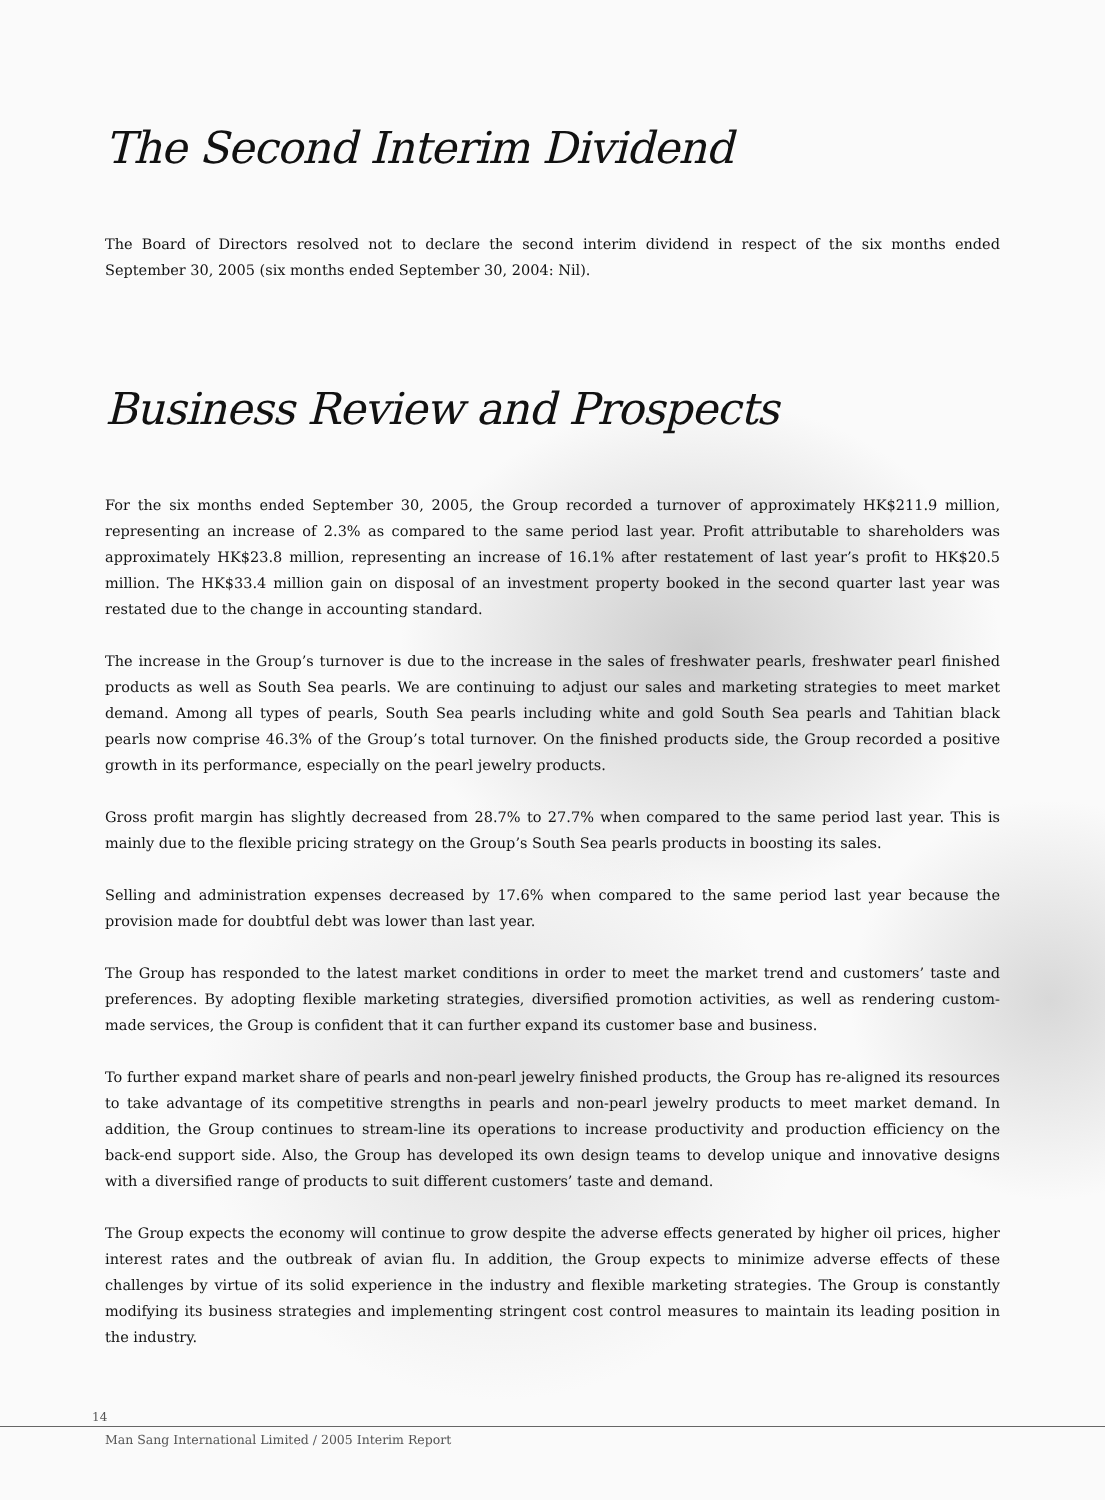The Second Interim Dividend
The Board of Directors resolved not to declare the second interim dividend in respect of the six months ended September 30, 2005 (six months ended September 30, 2004: Nil).
Business Review and Prospects
For the six months ended September 30, 2005, the Group recorded a turnover of approximately HK$211.9 million, representing an increase of 2.3% as compared to the same period last year. Profit attributable to shareholders was approximately HK$23.8 million, representing an increase of 16.1% after restatement of last year’s profit to HK$20.5 million. The HK$33.4 million gain on disposal of an investment property booked in the second quarter last year was restated due to the change in accounting standard.
The increase in the Group’s turnover is due to the increase in the sales of freshwater pearls, freshwater pearl finished products as well as South Sea pearls. We are continuing to adjust our sales and marketing strategies to meet market demand. Among all types of pearls, South Sea pearls including white and gold South Sea pearls and Tahitian black pearls now comprise 46.3% of the Group’s total turnover. On the finished products side, the Group recorded a positive growth in its performance, especially on the pearl jewelry products.
Gross profit margin has slightly decreased from 28.7% to 27.7% when compared to the same period last year. This is mainly due to the flexible pricing strategy on the Group’s South Sea pearls products in boosting its sales.
Selling and administration expenses decreased by 17.6% when compared to the same period last year because the provision made for doubtful debt was lower than last year.
The Group has responded to the latest market conditions in order to meet the market trend and customers’ taste and preferences. By adopting flexible marketing strategies, diversified promotion activities, as well as rendering custom-made services, the Group is confident that it can further expand its customer base and business.
To further expand market share of pearls and non-pearl jewelry finished products, the Group has re-aligned its resources to take advantage of its competitive strengths in pearls and non-pearl jewelry products to meet market demand. In addition, the Group continues to stream-line its operations to increase productivity and production efficiency on the back-end support side. Also, the Group has developed its own design teams to develop unique and innovative designs with a diversified range of products to suit different customers’ taste and demand.
The Group expects the economy will continue to grow despite the adverse effects generated by higher oil prices, higher interest rates and the outbreak of avian flu. In addition, the Group expects to minimize adverse effects of these challenges by virtue of its solid experience in the industry and flexible marketing strategies. The Group is constantly modifying its business strategies and implementing stringent cost control measures to maintain its leading position in the industry.
14
Man Sang International Limited / 2005 Interim Report